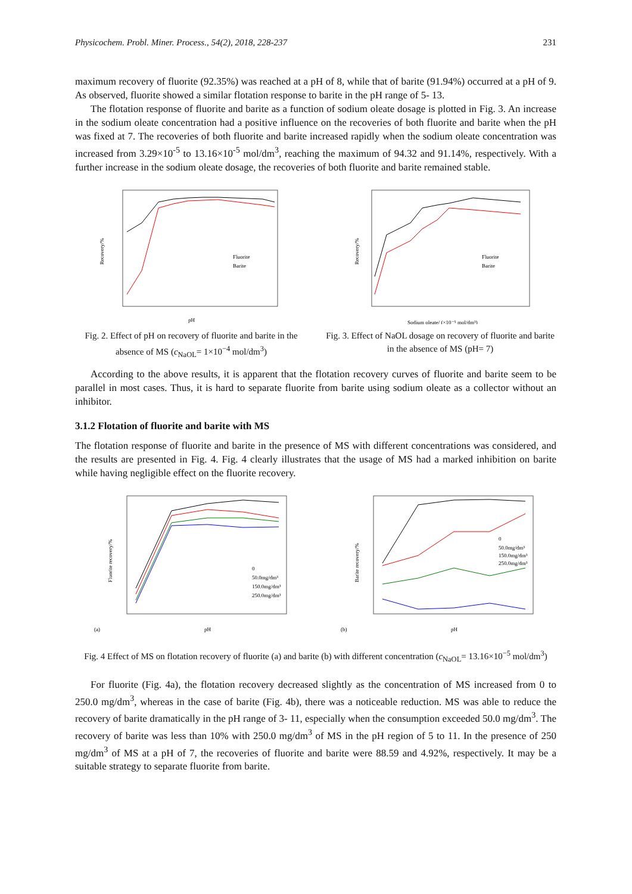Physicochem. Probl. Miner. Process., 54(2), 2018, 228-237 231
maximum recovery of fluorite (92.35%) was reached at a pH of 8, while that of barite (91.94%) occurred at a pH of 9. As observed, fluorite showed a similar flotation response to barite in the pH range of 5- 13.
The flotation response of fluorite and barite as a function of sodium oleate dosage is plotted in Fig. 3. An increase in the sodium oleate concentration had a positive influence on the recoveries of both fluorite and barite when the pH was fixed at 7. The recoveries of both fluorite and barite increased rapidly when the sodium oleate concentration was increased from 3.29×10<sup>-5</sup> to 13.16×10<sup>-5</sup> mol/dm<sup>3</sup>, reaching the maximum of 94.32 and 91.14%, respectively. With a further increase in the sodium oleate dosage, the recoveries of both fluorite and barite remained stable.
Fluorite
Barite
pH
Recovery/%
Fig. 2. Effect of pH on recovery of fluorite and barite in the absence of MS (c<sub>NaOL</sub>= 1×10<sup>−4</sup> mol/dm<sup>3</sup>)
Fluorite
Barite
Sodium oleate/ (×10⁻⁵ mol/dm³)
Recovery/%
Fig. 3. Effect of NaOL dosage on recovery of fluorite and barite in the absence of MS (pH= 7)
According to the above results, it is apparent that the flotation recovery curves of fluorite and barite seem to be parallel in most cases. Thus, it is hard to separate fluorite from barite using sodium oleate as a collector without an inhibitor.
3.1.2 Flotation of fluorite and barite with MS
The flotation response of fluorite and barite in the presence of MS with different concentrations was considered, and the results are presented in Fig. 4. Fig. 4 clearly illustrates that the usage of MS had a marked inhibition on barite while having negligible effect on the fluorite recovery.
(a)
0
50.0mg/dm³
150.0mg/dm³
250.0mg/dm³
pH
Fluorite recovery/%
(b)
0
50.0mg/dm³
150.0mg/dm³
250.0mg/dm³
pH
Barite recovery/%
Fig. 4 Effect of MS on flotation recovery of fluorite (a) and barite (b) with different concentration (c<sub>NaOL</sub>= 13.16×10<sup>−5</sup> mol/dm<sup>3</sup>)
For fluorite (Fig. 4a), the flotation recovery decreased slightly as the concentration of MS increased from 0 to 250.0 mg/dm<sup>3</sup>, whereas in the case of barite (Fig. 4b), there was a noticeable reduction. MS was able to reduce the recovery of barite dramatically in the pH range of 3- 11, especially when the consumption exceeded 50.0 mg/dm<sup>3</sup>. The recovery of barite was less than 10% with 250.0 mg/dm<sup>3</sup> of MS in the pH region of 5 to 11. In the presence of 250 mg/dm<sup>3</sup> of MS at a pH of 7, the recoveries of fluorite and barite were 88.59 and 4.92%, respectively. It may be a suitable strategy to separate fluorite from barite.